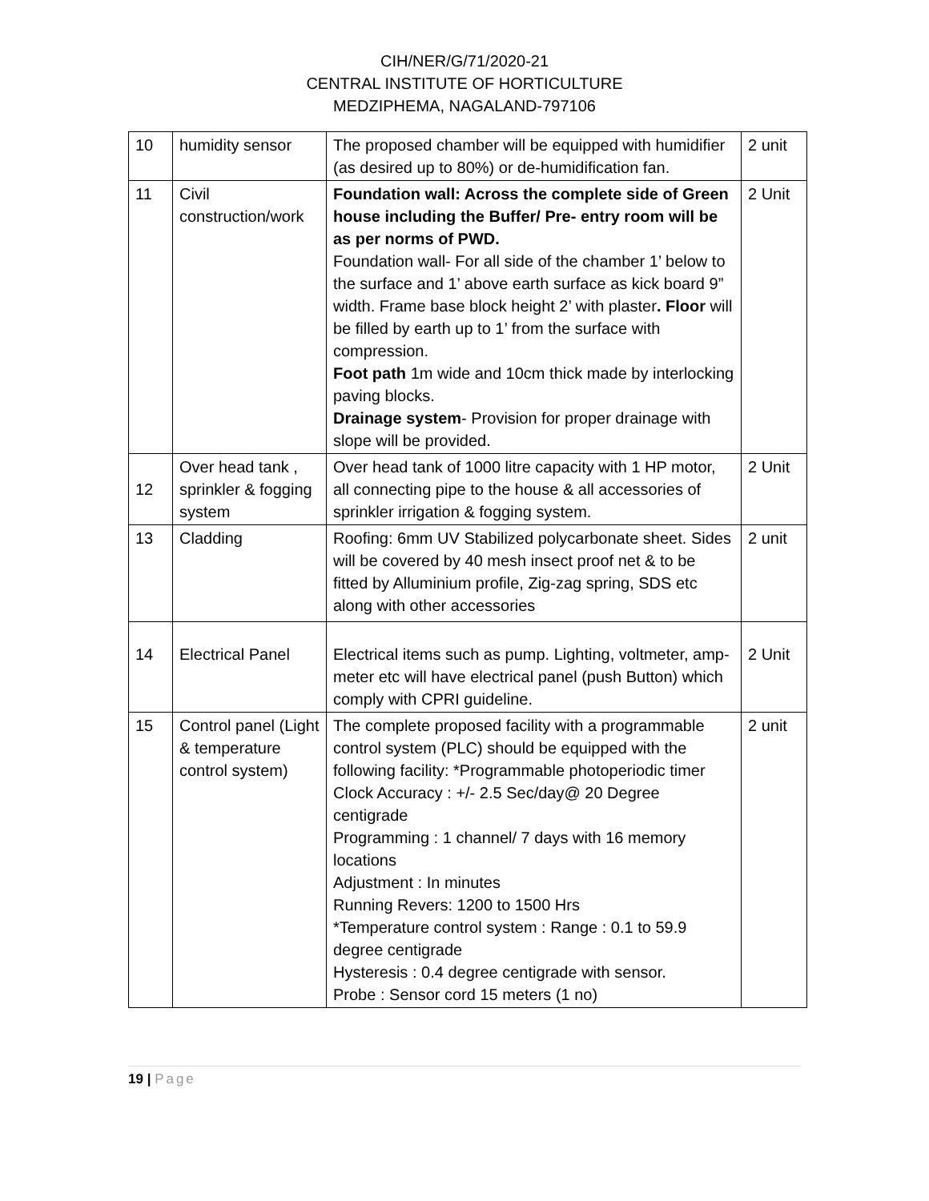CIH/NER/G/71/2020-21
CENTRAL INSTITUTE OF HORTICULTURE
MEDZIPHEMA, NAGALAND-797106
| 10 | humidity sensor | The proposed chamber will be equipped with humidifier (as desired up to 80%) or de-humidification fan. | 2 unit |
| 11 | Civil construction/work | Foundation wall: Across the complete side of Green house including the Buffer/ Pre- entry room will be as per norms of PWD. Foundation wall- For all side of the chamber 1’ below to the surface and 1’ above earth surface as kick board 9” width. Frame base block height 2’ with plaster . Floor will be filled by earth up to 1’ from the surface with compression. Foot path 1m wide and 10cm thick made by interlocking paving blocks. Drainage system - Provision for proper drainage with slope will be provided. | 2 Unit |
| 12 | Over head tank , sprinkler & fogging system | Over head tank of 1000 litre capacity with 1 HP motor, all connecting pipe to the house & all accessories of sprinkler irrigation & fogging system. | 2 Unit |
| 13 | Cladding | Roofing: 6mm UV Stabilized polycarbonate sheet. Sides will be covered by 40 mesh insect proof net & to be fitted by Alluminium profile, Zig-zag spring, SDS etc along with other accessories | 2 unit |
| 14 | Electrical Panel | Electrical items such as pump. Lighting, voltmeter, amp-meter etc will have electrical panel (push Button) which comply with CPRI guideline. | 2 Unit |
| 15 | Control panel (Light & temperature control system) | The complete proposed facility with a programmable control system (PLC) should be equipped with the following facility: *Programmable photoperiodic timer Clock Accuracy : +/- 2.5 Sec/day@ 20 Degree centigrade Programming : 1 channel/ 7 days with 16 memory locations Adjustment : In minutes Running Revers: 1200 to 1500 Hrs *Temperature control system : Range : 0.1 to 59.9 degree centigrade Hysteresis : 0.4 degree centigrade with sensor. Probe : Sensor cord 15 meters (1 no) | 2 unit |
19 | Page